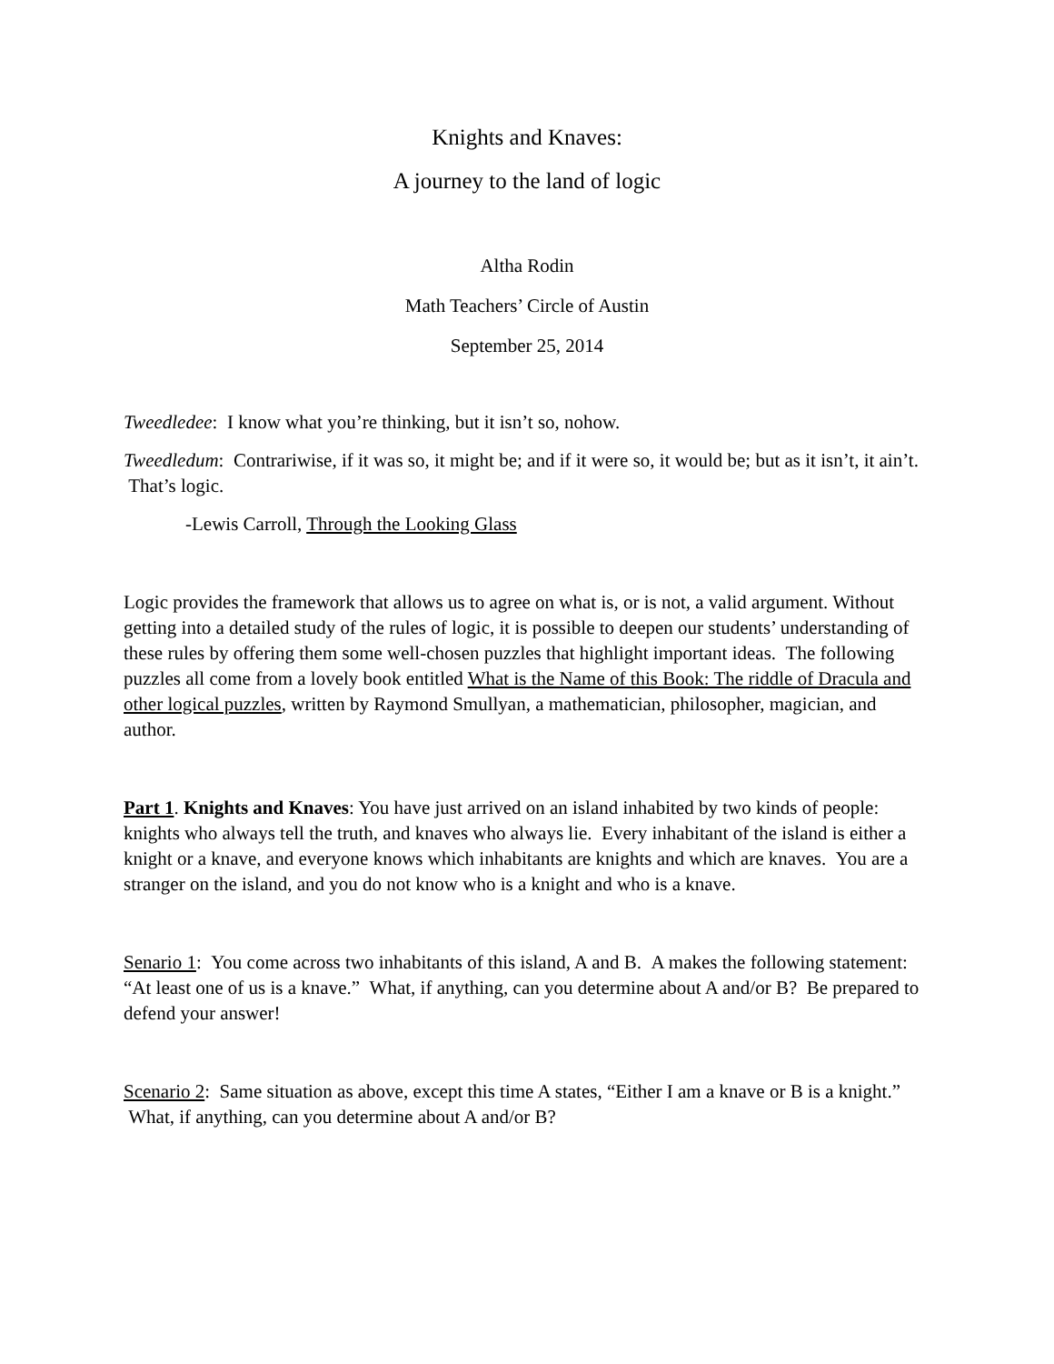Knights and Knaves:
A journey to the land of logic
Altha Rodin
Math Teachers’ Circle of Austin
September 25, 2014
Tweedledee: I know what you’re thinking, but it isn’t so, nohow.
Tweedledum: Contrariwise, if it was so, it might be; and if it were so, it would be; but as it isn’t, it ain’t. That’s logic.
-Lewis Carroll, Through the Looking Glass
Logic provides the framework that allows us to agree on what is, or is not, a valid argument. Without getting into a detailed study of the rules of logic, it is possible to deepen our students’ understanding of these rules by offering them some well-chosen puzzles that highlight important ideas. The following puzzles all come from a lovely book entitled What is the Name of this Book: The riddle of Dracula and other logical puzzles, written by Raymond Smullyan, a mathematician, philosopher, magician, and author.
Part 1. Knights and Knaves: You have just arrived on an island inhabited by two kinds of people: knights who always tell the truth, and knaves who always lie. Every inhabitant of the island is either a knight or a knave, and everyone knows which inhabitants are knights and which are knaves. You are a stranger on the island, and you do not know who is a knight and who is a knave.
Senario 1: You come across two inhabitants of this island, A and B. A makes the following statement: “At least one of us is a knave.” What, if anything, can you determine about A and/or B? Be prepared to defend your answer!
Scenario 2: Same situation as above, except this time A states, “Either I am a knave or B is a knight.” What, if anything, can you determine about A and/or B?